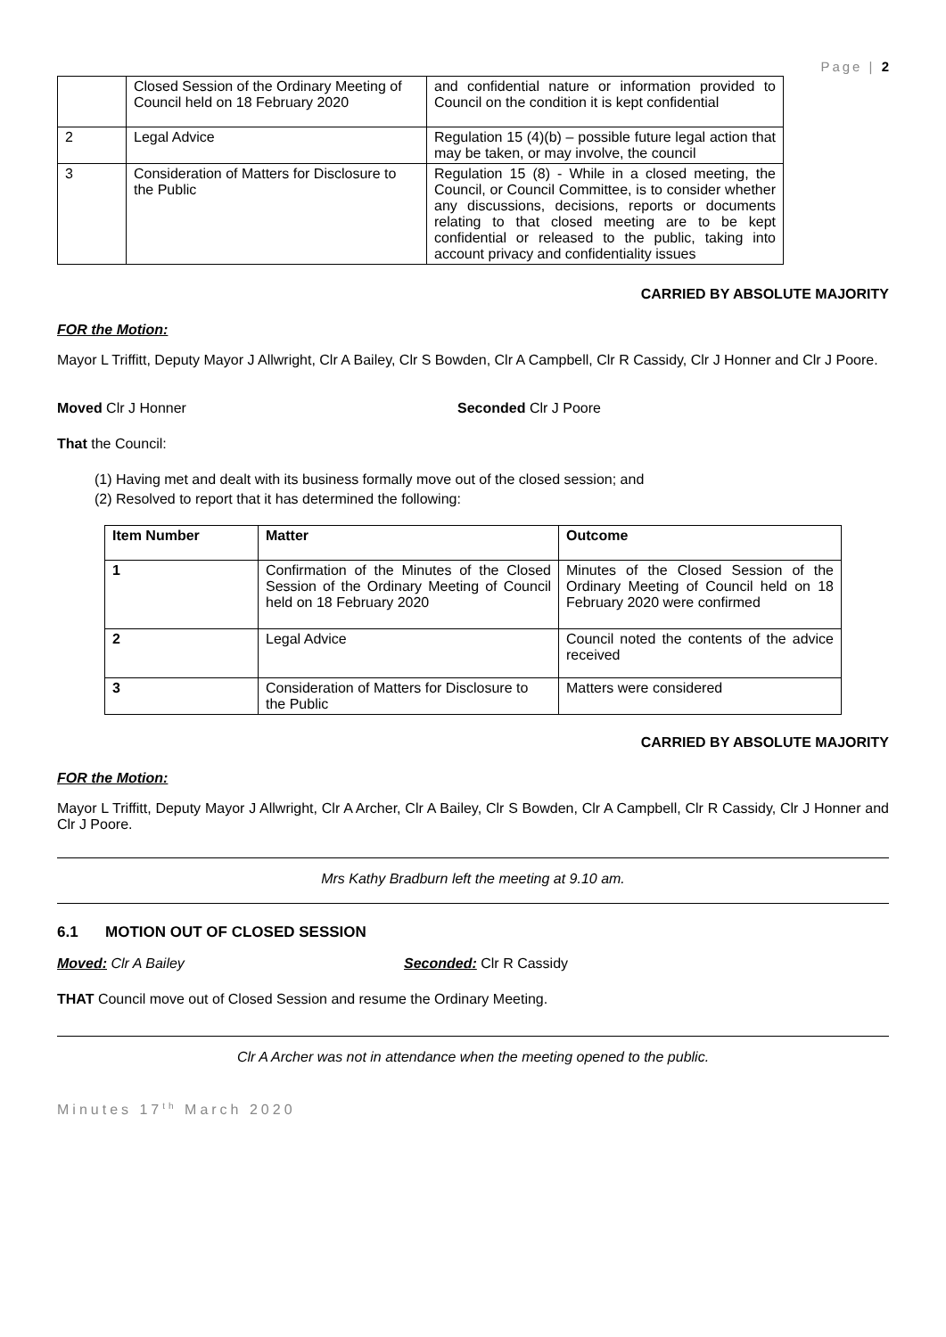Page | 2
| | Closed Session of the Ordinary Meeting of Council held on 18 February 2020 | and confidential nature or information provided to Council on the condition it is kept confidential |
| 2 | Legal Advice | Regulation 15 (4)(b) – possible future legal action that may be taken, or may involve, the council |
| 3 | Consideration of Matters for Disclosure to the Public | Regulation 15 (8) - While in a closed meeting, the Council, or Council Committee, is to consider whether any discussions, decisions, reports or documents relating to that closed meeting are to be kept confidential or released to the public, taking into account privacy and confidentiality issues |
CARRIED BY ABSOLUTE MAJORITY
FOR the Motion:
Mayor L Triffitt, Deputy Mayor J Allwright, Clr A Bailey, Clr S Bowden, Clr A Campbell, Clr R Cassidy, Clr J Honner and Clr J Poore.
Moved Clr J Honner Seconded Clr J Poore
That the Council:
(1) Having met and dealt with its business formally move out of the closed session; and
(2) Resolved to report that it has determined the following:
| Item Number | Matter | Outcome |
| --- | --- | --- |
| 1 | Confirmation of the Minutes of the Closed Session of the Ordinary Meeting of Council held on 18 February 2020 | Minutes of the Closed Session of the Ordinary Meeting of Council held on 18 February 2020 were confirmed |
| 2 | Legal Advice | Council noted the contents of the advice received |
| 3 | Consideration of Matters for Disclosure to the Public | Matters were considered |
CARRIED BY ABSOLUTE MAJORITY
FOR the Motion:
Mayor L Triffitt, Deputy Mayor J Allwright, Clr A Archer, Clr A Bailey, Clr S Bowden, Clr A Campbell, Clr R Cassidy, Clr J Honner and Clr J Poore.
Mrs Kathy Bradburn left the meeting at 9.10 am.
6.1 MOTION OUT OF CLOSED SESSION
Moved: Clr A Bailey Seconded: Clr R Cassidy
THAT Council move out of Closed Session and resume the Ordinary Meeting.
Clr A Archer was not in attendance when the meeting opened to the public.
Minutes 17<sup>th</sup> March 2020